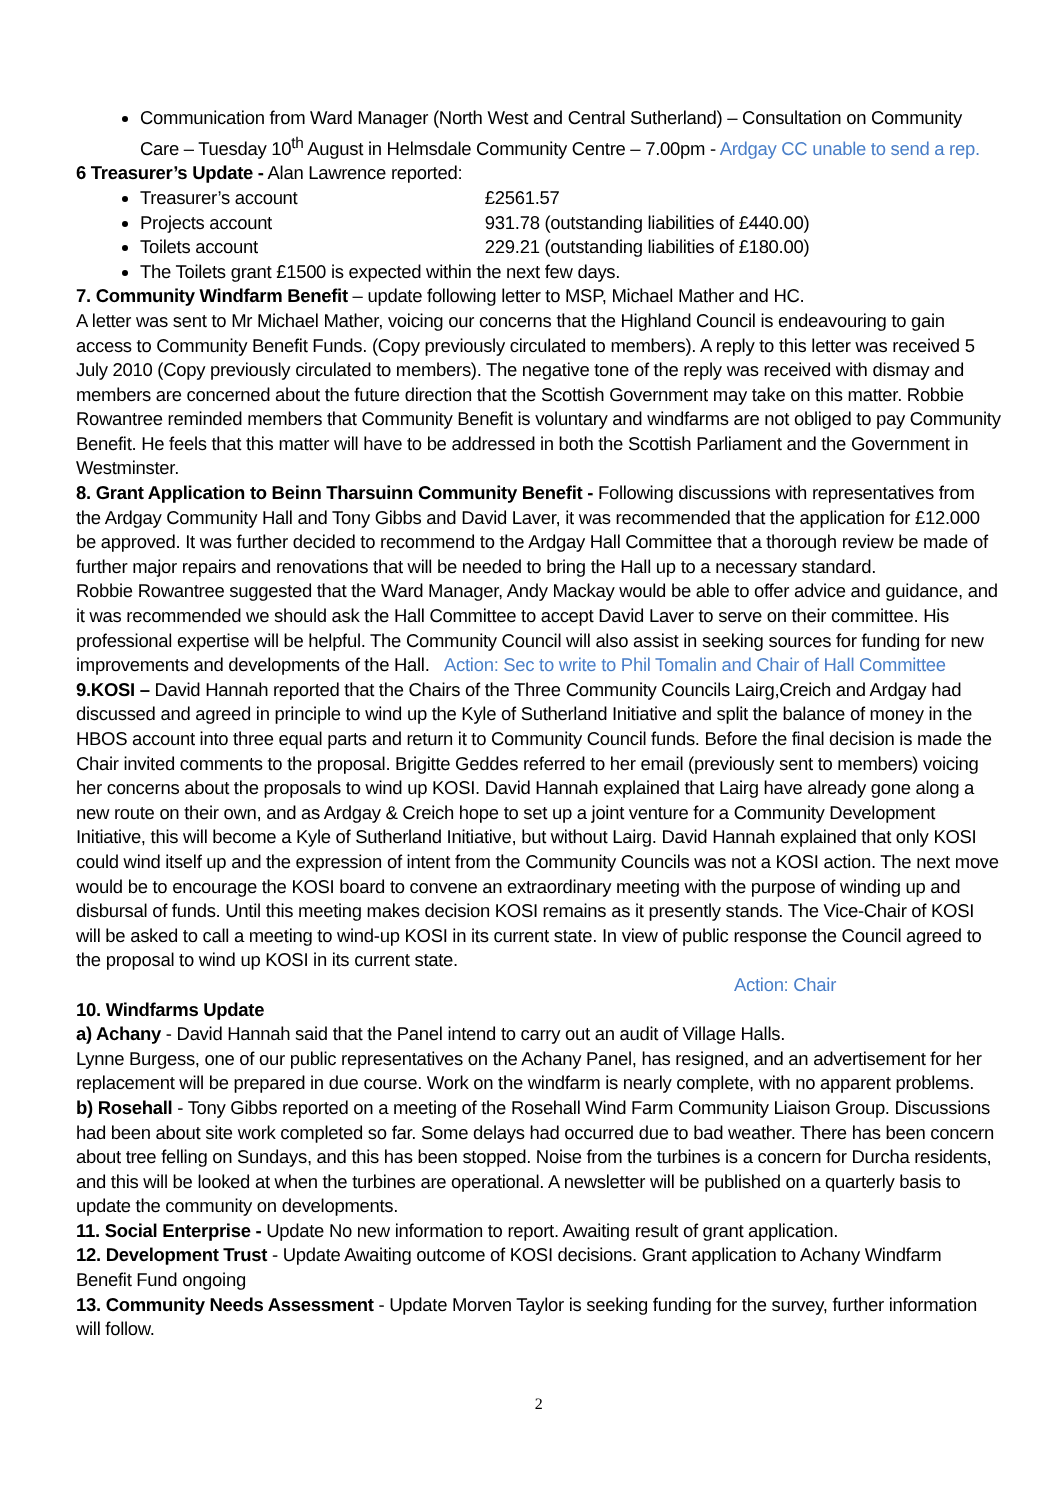Communication from Ward Manager (North West and Central Sutherland) – Consultation on Community Care – Tuesday 10<sup>th</sup> August in Helmsdale Community Centre – 7.00pm - Ardgay CC unable to send a rep.
6 Treasurer’s Update - Alan Lawrence reported:
Treasurer’s account £2561.57
Projects account 931.78 (outstanding liabilities of £440.00)
Toilets account 229.21 (outstanding liabilities of £180.00)
The Toilets grant £1500 is expected within the next few days.
7. Community Windfarm Benefit – update following letter to MSP, Michael Mather and HC.
A letter was sent to Mr Michael Mather, voicing our concerns that the Highland Council is endeavouring to gain access to Community Benefit Funds. (Copy previously circulated to members). A reply to this letter was received 5 July 2010 (Copy previously circulated to members). The negative tone of the reply was received with dismay and members are concerned about the future direction that the Scottish Government may take on this matter. Robbie Rowantree reminded members that Community Benefit is voluntary and windfarms are not obliged to pay Community Benefit. He feels that this matter will have to be addressed in both the Scottish Parliament and the Government in Westminster.
8. Grant Application to Beinn Tharsuinn Community Benefit - Following discussions with representatives from the Ardgay Community Hall and Tony Gibbs and David Laver, it was recommended that the application for £12.000 be approved. It was further decided to recommend to the Ardgay Hall Committee that a thorough review be made of further major repairs and renovations that will be needed to bring the Hall up to a necessary standard.
Robbie Rowantree suggested that the Ward Manager, Andy Mackay would be able to offer advice and guidance, and it was recommended we should ask the Hall Committee to accept David Laver to serve on their committee. His professional expertise will be helpful. The Community Council will also assist in seeking sources for funding for new improvements and developments of the Hall. Action: Sec to write to Phil Tomalin and Chair of Hall Committee
9.KOSI – David Hannah reported that the Chairs of the Three Community Councils Lairg,Creich and Ardgay had discussed and agreed in principle to wind up the Kyle of Sutherland Initiative and split the balance of money in the HBOS account into three equal parts and return it to Community Council funds. Before the final decision is made the Chair invited comments to the proposal. Brigitte Geddes referred to her email (previously sent to members) voicing her concerns about the proposals to wind up KOSI. David Hannah explained that Lairg have already gone along a new route on their own, and as Ardgay & Creich hope to set up a joint venture for a Community Development Initiative, this will become a Kyle of Sutherland Initiative, but without Lairg. David Hannah explained that only KOSI could wind itself up and the expression of intent from the Community Councils was not a KOSI action. The next move would be to encourage the KOSI board to convene an extraordinary meeting with the purpose of winding up and disbursal of funds. Until this meeting makes decision KOSI remains as it presently stands. The Vice-Chair of KOSI will be asked to call a meeting to wind-up KOSI in its current state. In view of public response the Council agreed to the proposal to wind up KOSI in its current state.
Action: Chair
10. Windfarms Update
a) Achany - David Hannah said that the Panel intend to carry out an audit of Village Halls.
Lynne Burgess, one of our public representatives on the Achany Panel, has resigned, and an advertisement for her replacement will be prepared in due course. Work on the windfarm is nearly complete, with no apparent problems.
b) Rosehall - Tony Gibbs reported on a meeting of the Rosehall Wind Farm Community Liaison Group. Discussions had been about site work completed so far. Some delays had occurred due to bad weather. There has been concern about tree felling on Sundays, and this has been stopped. Noise from the turbines is a concern for Durcha residents, and this will be looked at when the turbines are operational. A newsletter will be published on a quarterly basis to update the community on developments.
11. Social Enterprise - Update No new information to report. Awaiting result of grant application.
12. Development Trust - Update Awaiting outcome of KOSI decisions. Grant application to Achany Windfarm Benefit Fund ongoing
13. Community Needs Assessment - Update Morven Taylor is seeking funding for the survey, further information will follow.
2